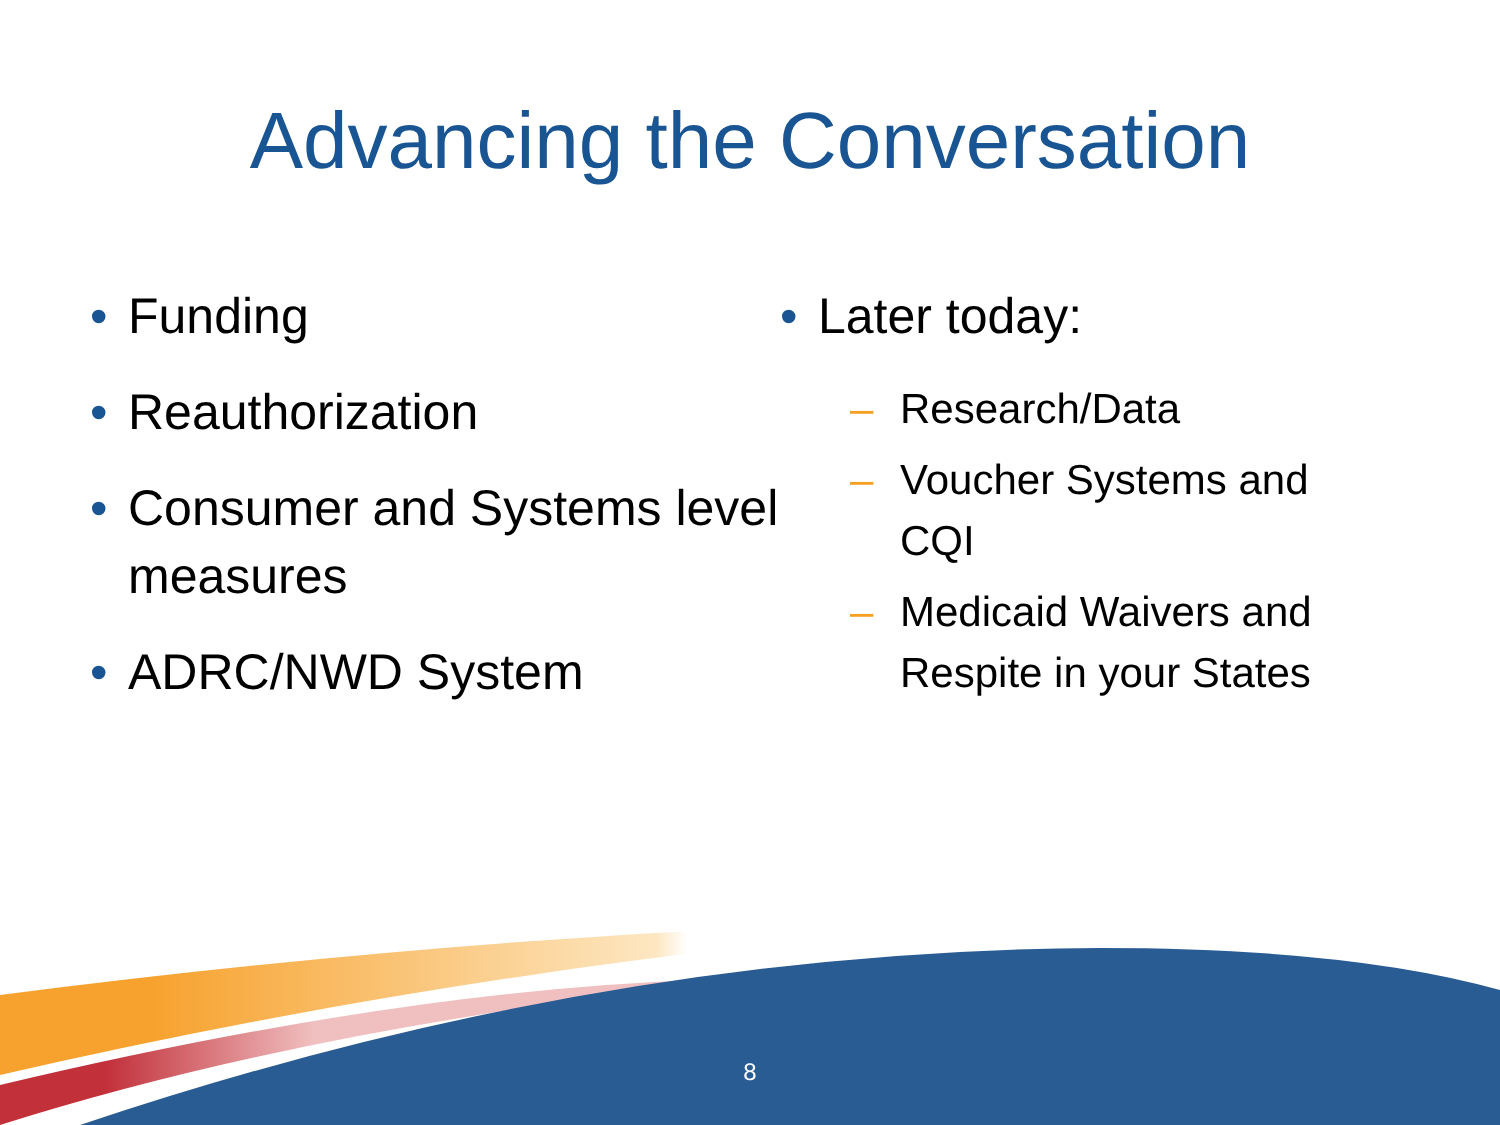Advancing the Conversation
• Funding
• Reauthorization
• Consumer and Systems level measures
• ADRC/NWD System
• Later today:
– Research/Data
– Voucher Systems and
CQI
– Medicaid Waivers and
Respite in your States
8